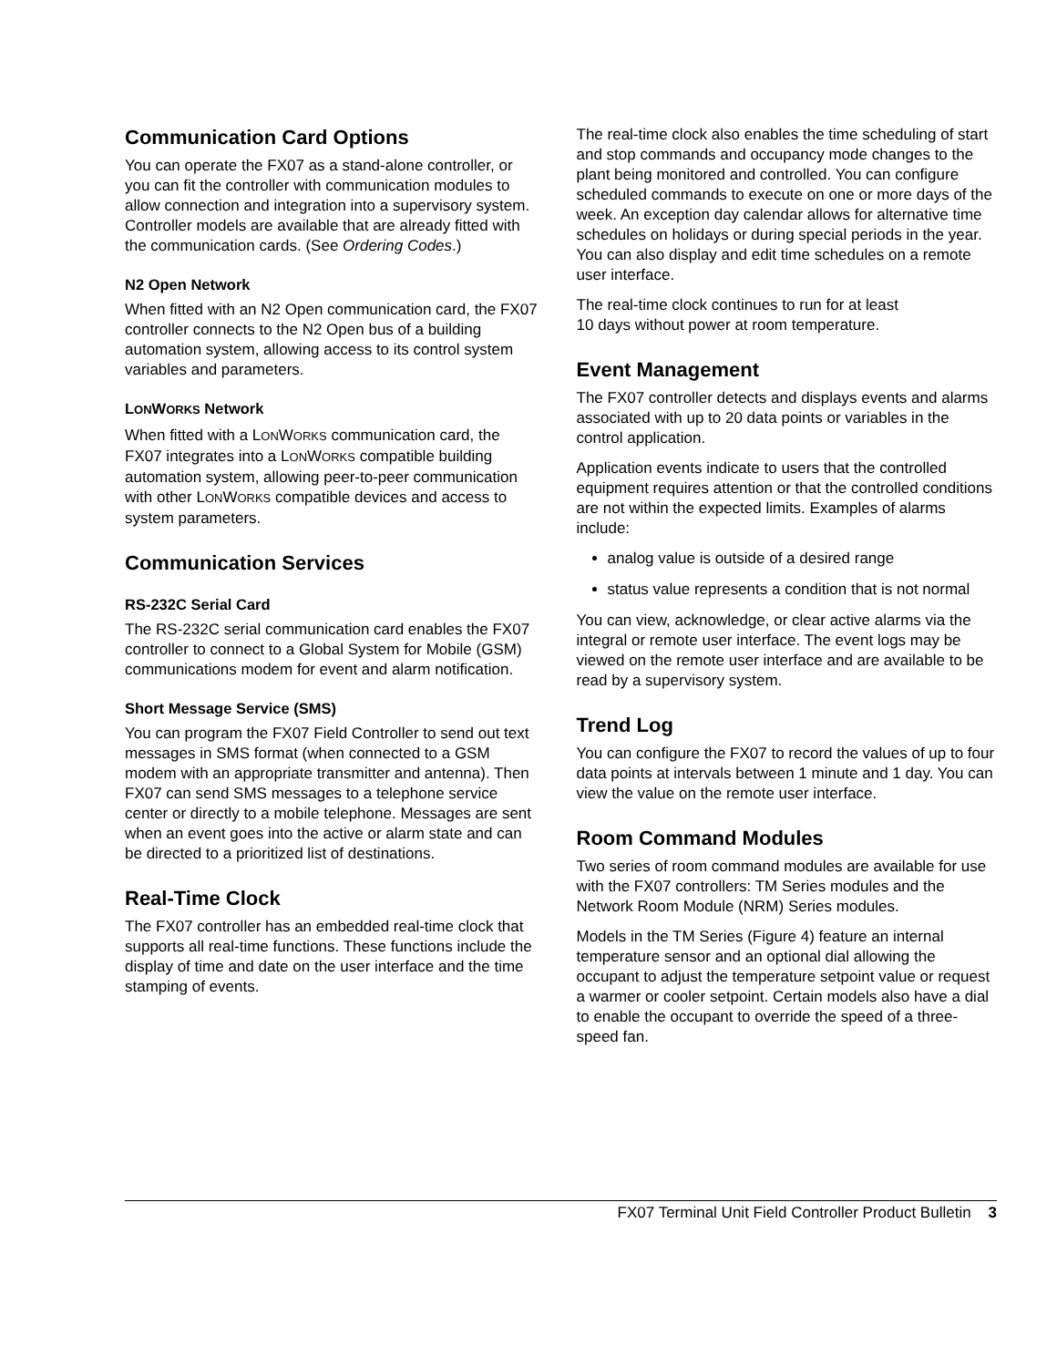Communication Card Options
You can operate the FX07 as a stand-alone controller, or you can fit the controller with communication modules to allow connection and integration into a supervisory system. Controller models are available that are already fitted with the communication cards. (See Ordering Codes.)
N2 Open Network
When fitted with an N2 Open communication card, the FX07 controller connects to the N2 Open bus of a building automation system, allowing access to its control system variables and parameters.
LONWORKS Network
When fitted with a LONWORKS communication card, the FX07 integrates into a LONWORKS compatible building automation system, allowing peer-to-peer communication with other LONWORKS compatible devices and access to system parameters.
Communication Services
RS-232C Serial Card
The RS-232C serial communication card enables the FX07 controller to connect to a Global System for Mobile (GSM) communications modem for event and alarm notification.
Short Message Service (SMS)
You can program the FX07 Field Controller to send out text messages in SMS format (when connected to a GSM modem with an appropriate transmitter and antenna). Then FX07 can send SMS messages to a telephone service center or directly to a mobile telephone. Messages are sent when an event goes into the active or alarm state and can be directed to a prioritized list of destinations.
Real-Time Clock
The FX07 controller has an embedded real-time clock that supports all real-time functions. These functions include the display of time and date on the user interface and the time stamping of events.
The real-time clock also enables the time scheduling of start and stop commands and occupancy mode changes to the plant being monitored and controlled. You can configure scheduled commands to execute on one or more days of the week. An exception day calendar allows for alternative time schedules on holidays or during special periods in the year. You can also display and edit time schedules on a remote user interface.
The real-time clock continues to run for at least
10 days without power at room temperature.
Event Management
The FX07 controller detects and displays events and alarms associated with up to 20 data points or variables in the control application.
Application events indicate to users that the controlled equipment requires attention or that the controlled conditions are not within the expected limits. Examples of alarms include:
analog value is outside of a desired range
status value represents a condition that is not normal
You can view, acknowledge, or clear active alarms via the integral or remote user interface. The event logs may be viewed on the remote user interface and are available to be read by a supervisory system.
Trend Log
You can configure the FX07 to record the values of up to four data points at intervals between 1 minute and 1 day. You can view the value on the remote user interface.
Room Command Modules
Two series of room command modules are available for use with the FX07 controllers: TM Series modules and the Network Room Module (NRM) Series modules.
Models in the TM Series (Figure 4) feature an internal temperature sensor and an optional dial allowing the occupant to adjust the temperature setpoint value or request a warmer or cooler setpoint. Certain models also have a dial to enable the occupant to override the speed of a three-speed fan.
FX07 Terminal Unit Field Controller Product Bulletin 3